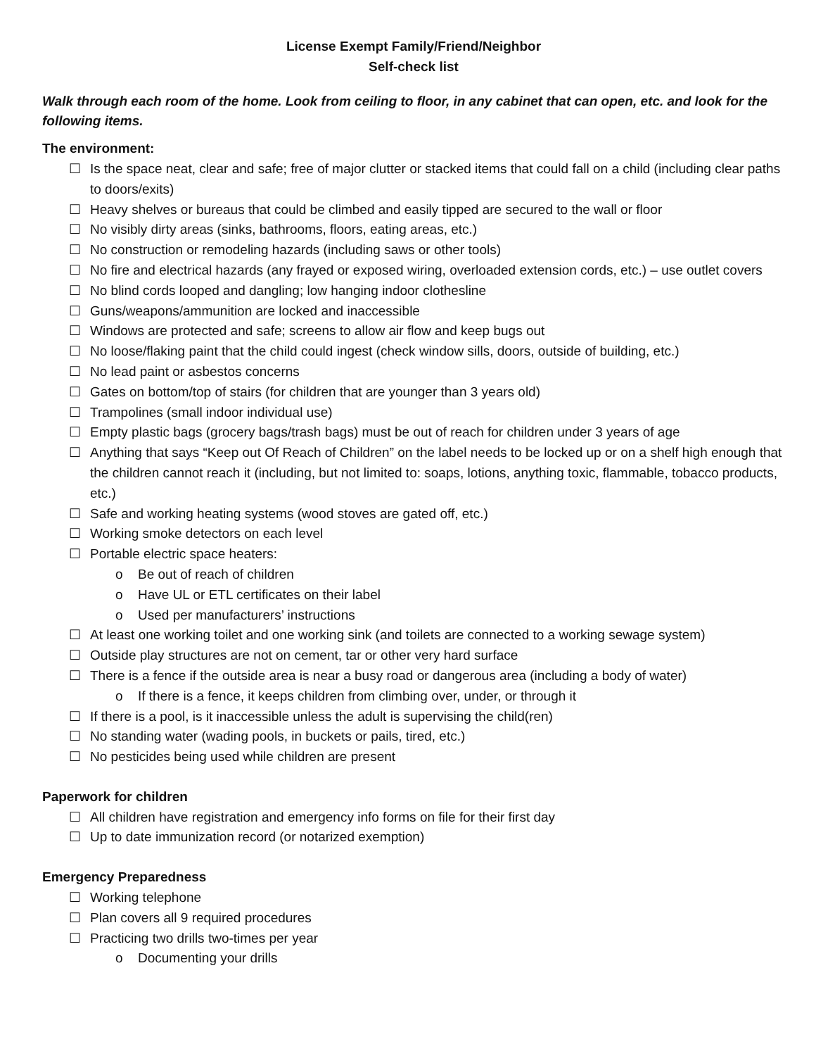License Exempt Family/Friend/Neighbor
Self-check list
Walk through each room of the home. Look from ceiling to floor, in any cabinet that can open, etc. and look for the following items.
The environment:
☐ Is the space neat, clear and safe; free of major clutter or stacked items that could fall on a child (including clear paths to doors/exits)
☐ Heavy shelves or bureaus that could be climbed and easily tipped are secured to the wall or floor
☐ No visibly dirty areas (sinks, bathrooms, floors, eating areas, etc.)
☐ No construction or remodeling hazards (including saws or other tools)
☐ No fire and electrical hazards (any frayed or exposed wiring, overloaded extension cords, etc.) – use outlet covers
☐ No blind cords looped and dangling; low hanging indoor clothesline
☐ Guns/weapons/ammunition are locked and inaccessible
☐ Windows are protected and safe; screens to allow air flow and keep bugs out
☐ No loose/flaking paint that the child could ingest (check window sills, doors, outside of building, etc.)
☐ No lead paint or asbestos concerns
☐ Gates on bottom/top of stairs (for children that are younger than 3 years old)
☐ Trampolines (small indoor individual use)
☐ Empty plastic bags (grocery bags/trash bags) must be out of reach for children under 3 years of age
☐ Anything that says “Keep out Of Reach of Children” on the label needs to be locked up or on a shelf high enough that the children cannot reach it (including, but not limited to: soaps, lotions, anything toxic, flammable, tobacco products, etc.)
☐ Safe and working heating systems (wood stoves are gated off, etc.)
☐ Working smoke detectors on each level
☐ Portable electric space heaters:
o Be out of reach of children
o Have UL or ETL certificates on their label
o Used per manufacturers’ instructions
☐ At least one working toilet and one working sink (and toilets are connected to a working sewage system)
☐ Outside play structures are not on cement, tar or other very hard surface
☐ There is a fence if the outside area is near a busy road or dangerous area (including a body of water)
o If there is a fence, it keeps children from climbing over, under, or through it
☐ If there is a pool, is it inaccessible unless the adult is supervising the child(ren)
☐ No standing water (wading pools, in buckets or pails, tired, etc.)
☐ No pesticides being used while children are present
Paperwork for children
☐ All children have registration and emergency info forms on file for their first day
☐ Up to date immunization record (or notarized exemption)
Emergency Preparedness
☐ Working telephone
☐ Plan covers all 9 required procedures
☐ Practicing two drills two-times per year
o Documenting your drills